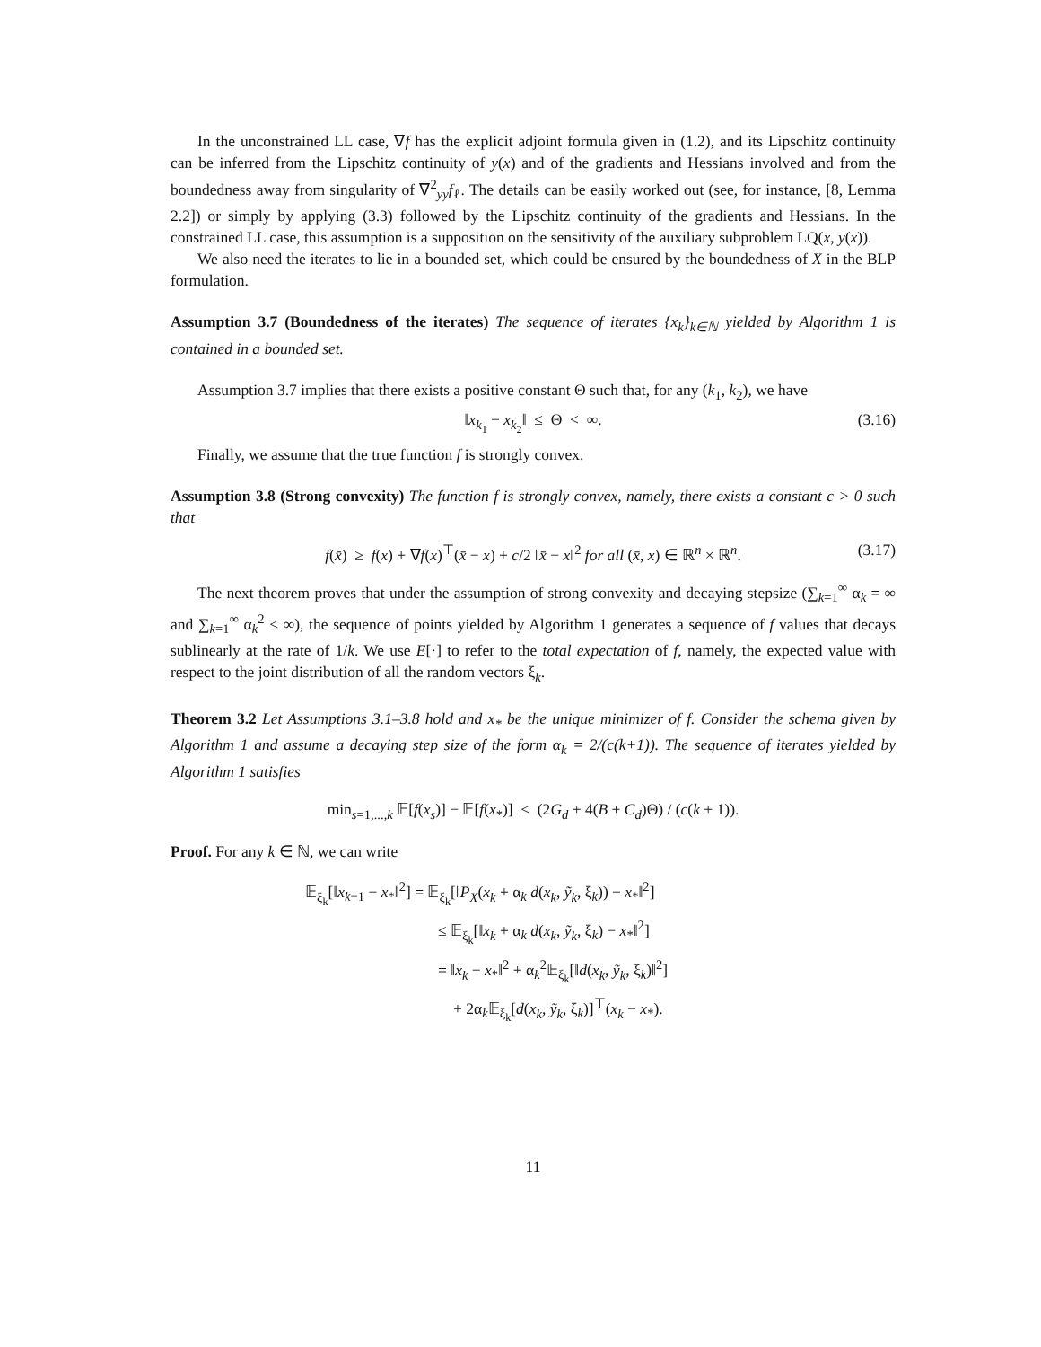In the unconstrained LL case, ∇f has the explicit adjoint formula given in (1.2), and its Lipschitz continuity can be inferred from the Lipschitz continuity of y(x) and of the gradients and Hessians involved and from the boundedness away from singularity of ∇<sup>2</sup><sub>yy</sub>f<sub>ℓ</sub>. The details can be easily worked out (see, for instance, [8, Lemma 2.2]) or simply by applying (3.3) followed by the Lipschitz continuity of the gradients and Hessians. In the constrained LL case, this assumption is a supposition on the sensitivity of the auxiliary subproblem LQ(x, y(x)).
We also need the iterates to lie in a bounded set, which could be ensured by the boundedness of X in the BLP formulation.
Assumption 3.7 (Boundedness of the iterates) The sequence of iterates {x<sub>k</sub>}<sub>k∈ℕ</sub> yielded by Algorithm 1 is contained in a bounded set.
Assumption 3.7 implies that there exists a positive constant Θ such that, for any (k<sub>1</sub>, k<sub>2</sub>), we have
‖x<sub>k<sub>1</sub></sub> − x<sub>k<sub>2</sub></sub>‖ ≤ Θ < ∞. (3.16)
Finally, we assume that the true function f is strongly convex.
Assumption 3.8 (Strong convexity) The function f is strongly convex, namely, there exists a constant c > 0 such that
f(x̄) ≥ f(x) + ∇f(x)<sup>⊤</sup>(x̄ − x) + c/2 ‖x̄ − x‖<sup>2</sup> for all (x̄, x) ∈ ℝ<sup>n</sup> × ℝ<sup>n</sup>. (3.17)
The next theorem proves that under the assumption of strong convexity and decaying stepsize (∑<sub>k=1</sub><sup>∞</sup> α<sub>k</sub> = ∞ and ∑<sub>k=1</sub><sup>∞</sup> α<sub>k</sub><sup>2</sup> < ∞), the sequence of points yielded by Algorithm 1 generates a sequence of f values that decays sublinearly at the rate of 1/k. We use E[·] to refer to the total expectation of f, namely, the expected value with respect to the joint distribution of all the random vectors ξ<sub>k</sub>.
Theorem 3.2 Let Assumptions 3.1–3.8 hold and x<sub>*</sub> be the unique minimizer of f. Consider the schema given by Algorithm 1 and assume a decaying step size of the form α<sub>k</sub> = 2/(c(k+1)). The sequence of iterates yielded by Algorithm 1 satisfies
min<sub>s=1,...,k</sub> 𝔼[f(x<sub>s</sub>)] − 𝔼[f(x<sub>*</sub>)] ≤ (2G<sub>d</sub> + 4(B + C<sub>d</sub>)Θ) / (c(k + 1)).
Proof. For any k ∈ ℕ, we can write
𝔼<sub>ξ<sub>k</sub></sub>[‖x<sub>k+1</sub> − x<sub>*</sub>‖<sup>2</sup>] = 𝔼<sub>ξ<sub>k</sub></sub>[‖P<sub>X</sub>(x<sub>k</sub> + α<sub>k</sub> d(x<sub>k</sub>, ỹ<sub>k</sub>, ξ<sub>k</sub>)) − x<sub>*</sub>‖<sup>2</sup>]
≤ 𝔼<sub>ξ<sub>k</sub></sub>[‖x<sub>k</sub> + α<sub>k</sub> d(x<sub>k</sub>, ỹ<sub>k</sub>, ξ<sub>k</sub>) − x<sub>*</sub>‖<sup>2</sup>]
= ‖x<sub>k</sub> − x<sub>*</sub>‖<sup>2</sup> + α<sub>k</sub><sup>2</sup>𝔼<sub>ξ<sub>k</sub></sub>[‖d(x<sub>k</sub>, ỹ<sub>k</sub>, ξ<sub>k</sub>)‖<sup>2</sup>]
+ 2α<sub>k</sub>𝔼<sub>ξ<sub>k</sub></sub>[d(x<sub>k</sub>, ỹ<sub>k</sub>, ξ<sub>k</sub>)]<sup>⊤</sup>(x<sub>k</sub> − x<sub>*</sub>).
11